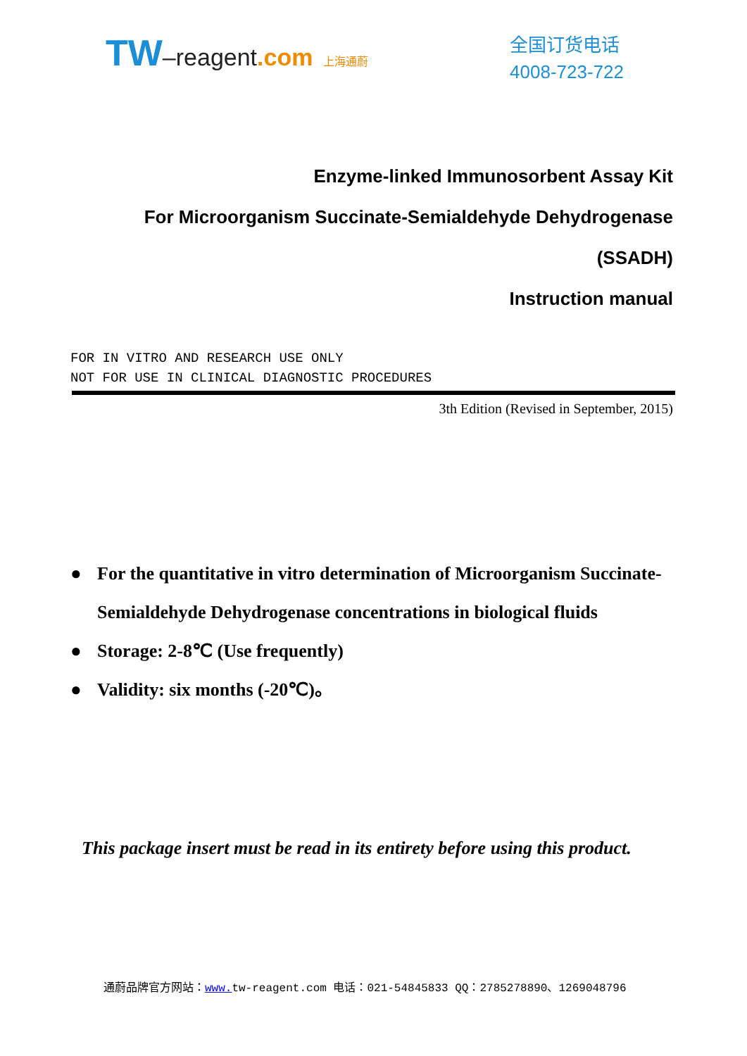TW–reagent.com 上海通蔚
全国订货电话
4008-723-722
Enzyme-linked Immunosorbent Assay Kit
For Microorganism Succinate-Semialdehyde Dehydrogenase
(SSADH)
Instruction manual
FOR IN VITRO AND RESEARCH USE ONLY
NOT FOR USE IN CLINICAL DIAGNOSTIC PROCEDURES
3th Edition (Revised in September, 2015)
● For the quantitative in vitro determination of Microorganism Succinate-Semialdehyde Dehydrogenase concentrations in biological fluids
● Storage: 2-8℃ (Use frequently)
● Validity: six months (-20℃)。
This package insert must be read in its entirety before using this product.
通蔚品牌官方网站：www. tw-reagent.com 电话：021-54845833 QQ：2785278890、1269048796